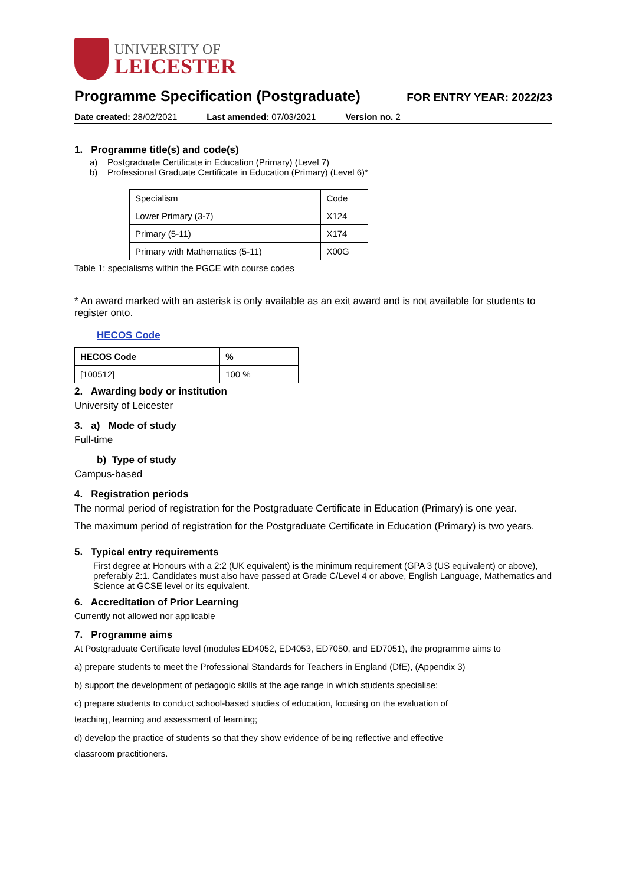UNIVERSITY OF
LEICESTER
Programme Specification (Postgraduate)
FOR ENTRY YEAR: 2022/23
Date created: 28/02/2021 Last amended: 07/03/2021 Version no. 2
1. Programme title(s) and code(s)
a) Postgraduate Certificate in Education (Primary) (Level 7)
b) Professional Graduate Certificate in Education (Primary) (Level 6)*
| Specialism | Code |
| Lower Primary (3-7) | X124 |
| Primary (5-11) | X174 |
| Primary with Mathematics (5-11) | X00G |
Table 1: specialisms within the PGCE with course codes
* An award marked with an asterisk is only available as an exit award and is not available for students to register onto.
HECOS Code
| HECOS Code | % |
| --- | --- |
| [100512] | 100 % |
2. Awarding body or institution
University of Leicester
3. a) Mode of study
Full-time
b) Type of study
Campus-based
4. Registration periods
The normal period of registration for the Postgraduate Certificate in Education (Primary) is one year.
The maximum period of registration for the Postgraduate Certificate in Education (Primary) is two years.
5. Typical entry requirements
First degree at Honours with a 2:2 (UK equivalent) is the minimum requirement (GPA 3 (US equivalent) or above), preferably 2:1. Candidates must also have passed at Grade C/Level 4 or above, English Language, Mathematics and Science at GCSE level or its equivalent.
6. Accreditation of Prior Learning
Currently not allowed nor applicable
7. Programme aims
At Postgraduate Certificate level (modules ED4052, ED4053, ED7050, and ED7051), the programme aims to
a) prepare students to meet the Professional Standards for Teachers in England (DfE), (Appendix 3)
b) support the development of pedagogic skills at the age range in which students specialise;
c) prepare students to conduct school-based studies of education, focusing on the evaluation of
teaching, learning and assessment of learning;
d) develop the practice of students so that they show evidence of being reflective and effective
classroom practitioners.